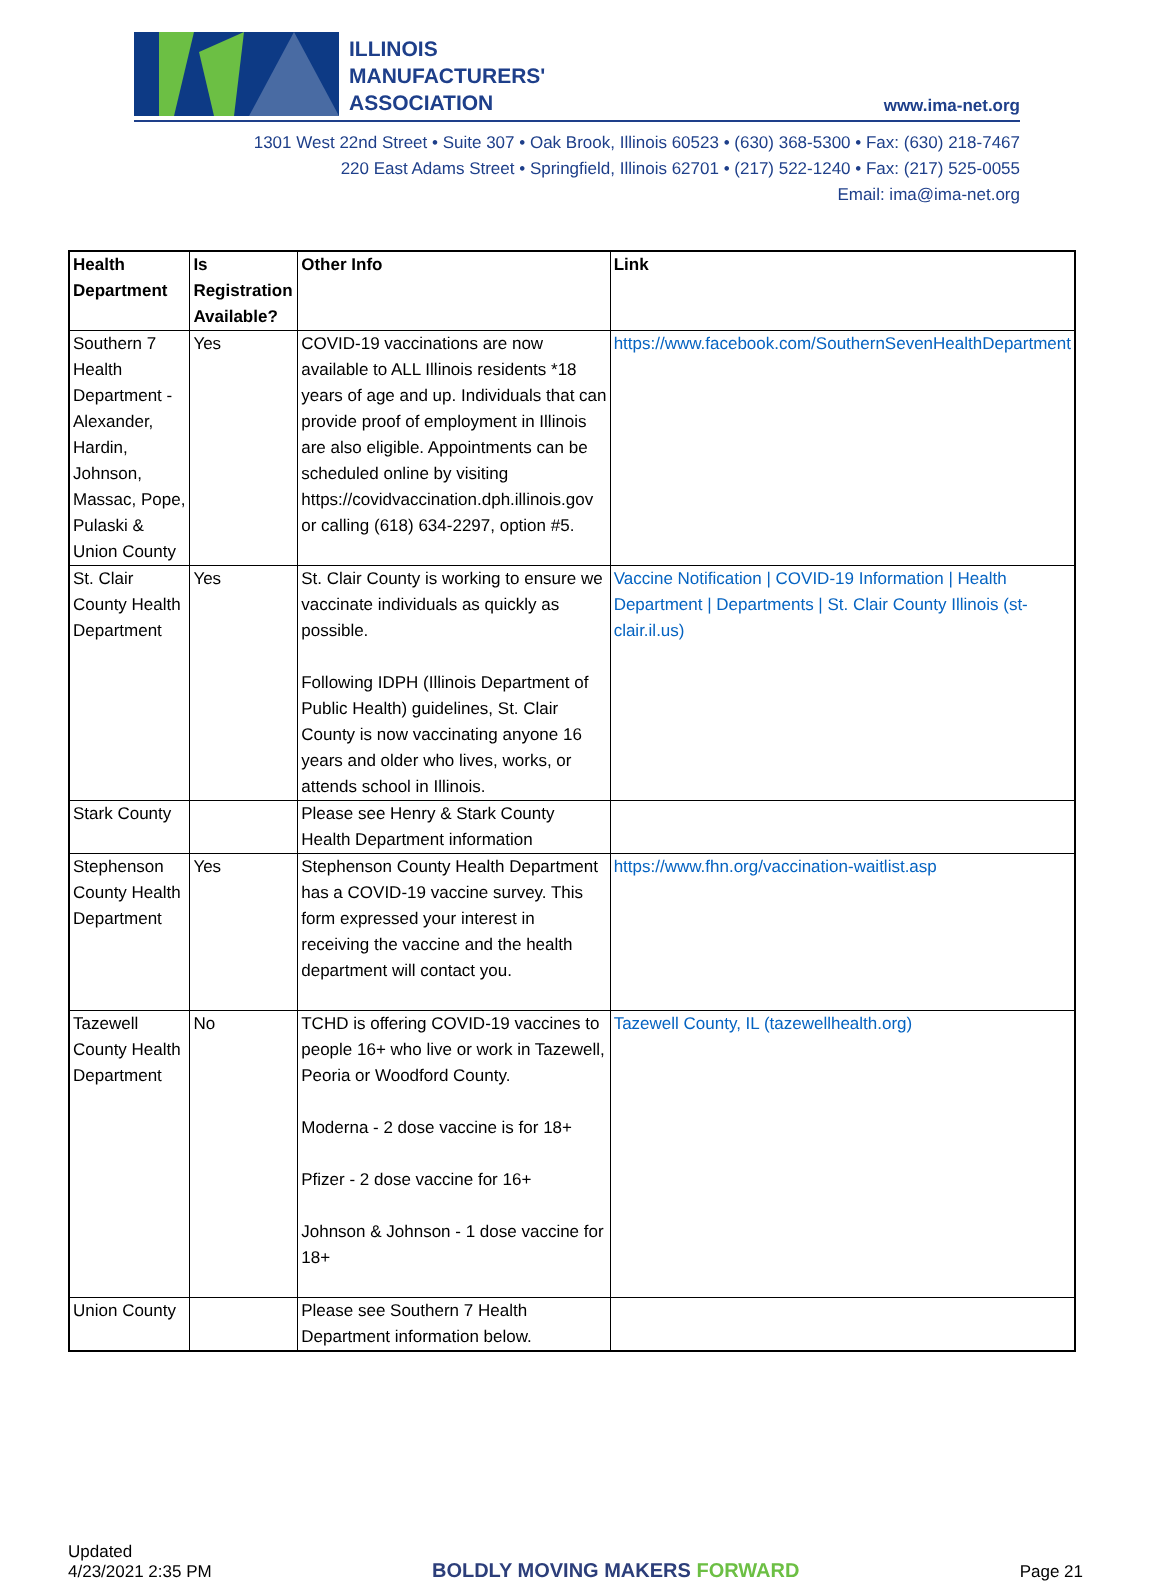ILLINOIS
MANUFACTURERS'
ASSOCIATION
www.ima-net.org
1301 West 22nd Street • Suite 307 • Oak Brook, Illinois 60523 • (630) 368-5300 • Fax: (630) 218-7467
220 East Adams Street • Springfield, Illinois 62701 • (217) 522-1240 • Fax: (217) 525-0055
Email: ima@ima-net.org
| Health Department | Is Registration Available? | Other Info | Link |
| --- | --- | --- | --- |
| Southern 7 Health Department - Alexander, Hardin, Johnson, Massac, Pope, Pulaski & Union County | Yes | COVID-19 vaccinations are now available to ALL Illinois residents *18 years of age and up. Individuals that can provide proof of employment in Illinois are also eligible. Appointments can be scheduled online by visiting https://covidvaccination.dph.illinois.gov or calling (618) 634-2297, option #5. | https://www.facebook.com/SouthernSevenHealthDepartment |
| St. Clair County Health Department | Yes | St. Clair County is working to ensure we vaccinate individuals as quickly as possible. Following IDPH (Illinois Department of Public Health) guidelines, St. Clair County is now vaccinating anyone 16 years and older who lives, works, or attends school in Illinois. | Vaccine Notification / COVID-19 Information / Health Department / Departments / St. Clair County Illinois (st-clair.il.us) |
| Stark County | | Please see Henry & Stark County Health Department information | |
| Stephenson County Health Department | Yes | Stephenson County Health Department has a COVID-19 vaccine survey. This form expressed your interest in receiving the vaccine and the health department will contact you. | https://www.fhn.org/vaccination-waitlist.asp |
| Tazewell County Health Department | No | TCHD is offering COVID-19 vaccines to people 16+ who live or work in Tazewell, Peoria or Woodford County. Moderna - 2 dose vaccine is for 18+ Pfizer - 2 dose vaccine for 16+ Johnson & Johnson - 1 dose vaccine for 18+ | Tazewell County, IL (tazewellhealth.org) |
| Union County | | Please see Southern 7 Health Department information below. | |
Updated
4/23/2021 2:35 PM
BOLDLY MOVING MAKERS FORWARD
Page 21